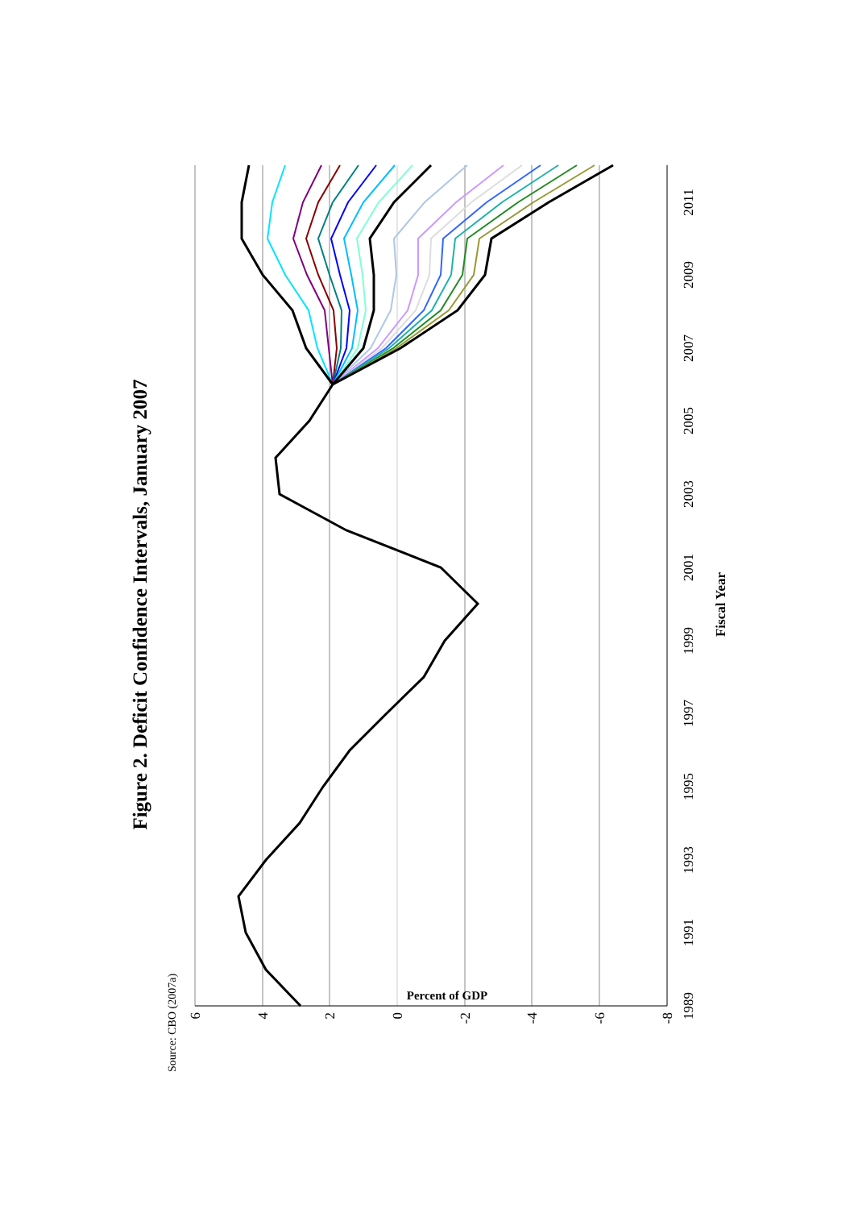Figure 2. Deficit Confidence Intervals, January 2007
6
4
2
0
-2
-4
-6
-8
Percent of GDP
1989
1991
1993
1995
1997
1999
2001
2003
2005
2007
2009
2011
Fiscal Year
Source: CBO (2007a)